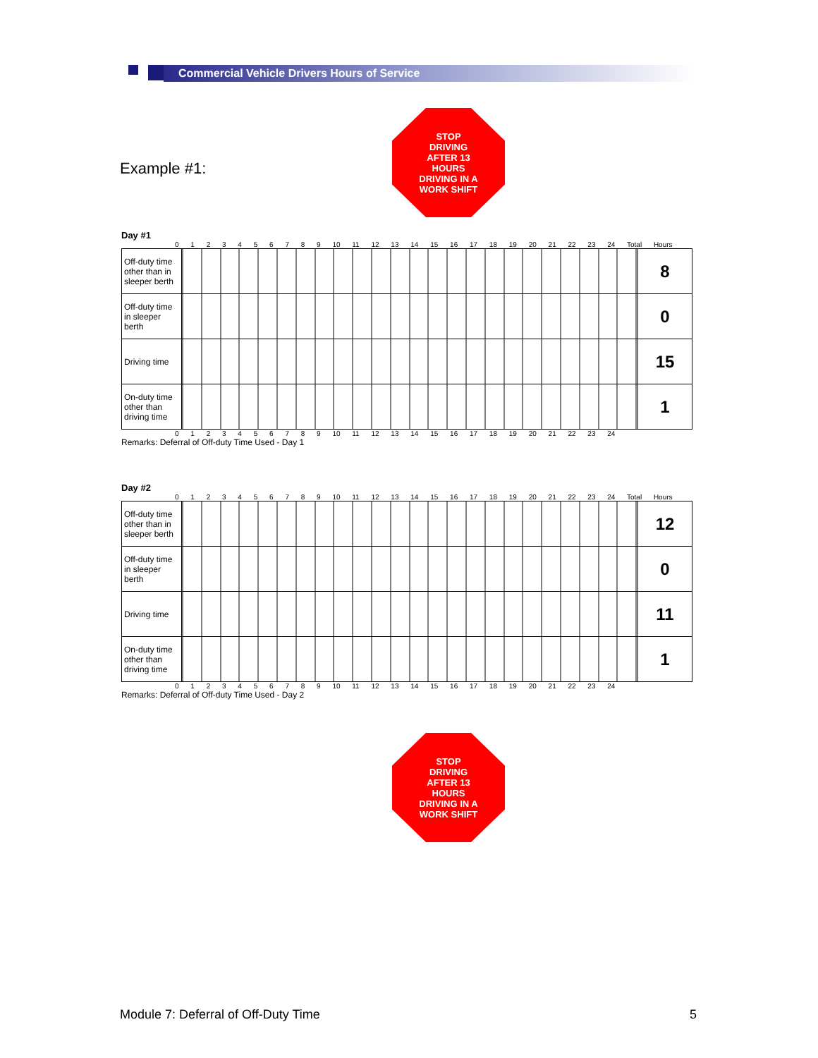Commercial Vehicle Drivers Hours of Service
Example #1:
STOP
DRIVING
AFTER 13
HOURS
DRIVING IN A
WORK SHIFT
Day #1
0 1 2 3 4 5 6 7 8 9 10 11 12 13 14 15 16 17 18 19 20 21 22 23 24 Total Hours
| Off-duty time other than in sleeper berth | | 8 |
| Off-duty time in sleeper berth | | 0 |
| Driving time | | 15 |
| On-duty time other than driving time | | 1 |
0 1 2 3 4 5 6 7 8 9 10 11 12 13 14 15 16 17 18 19 20 21 22 23 24
Remarks: Deferral of Off-duty Time Used - Day 1
Day #2
0 1 2 3 4 5 6 7 8 9 10 11 12 13 14 15 16 17 18 19 20 21 22 23 24 Total Hours
| Off-duty time other than in sleeper berth | | 12 |
| Off-duty time in sleeper berth | | 0 |
| Driving time | | 11 |
| On-duty time other than driving time | | 1 |
0 1 2 3 4 5 6 7 8 9 10 11 12 13 14 15 16 17 18 19 20 21 22 23 24
Remarks: Deferral of Off-duty Time Used - Day 2
STOP
DRIVING
AFTER 13
HOURS
DRIVING IN A
WORK SHIFT
Module 7: Deferral of Off-Duty Time
5